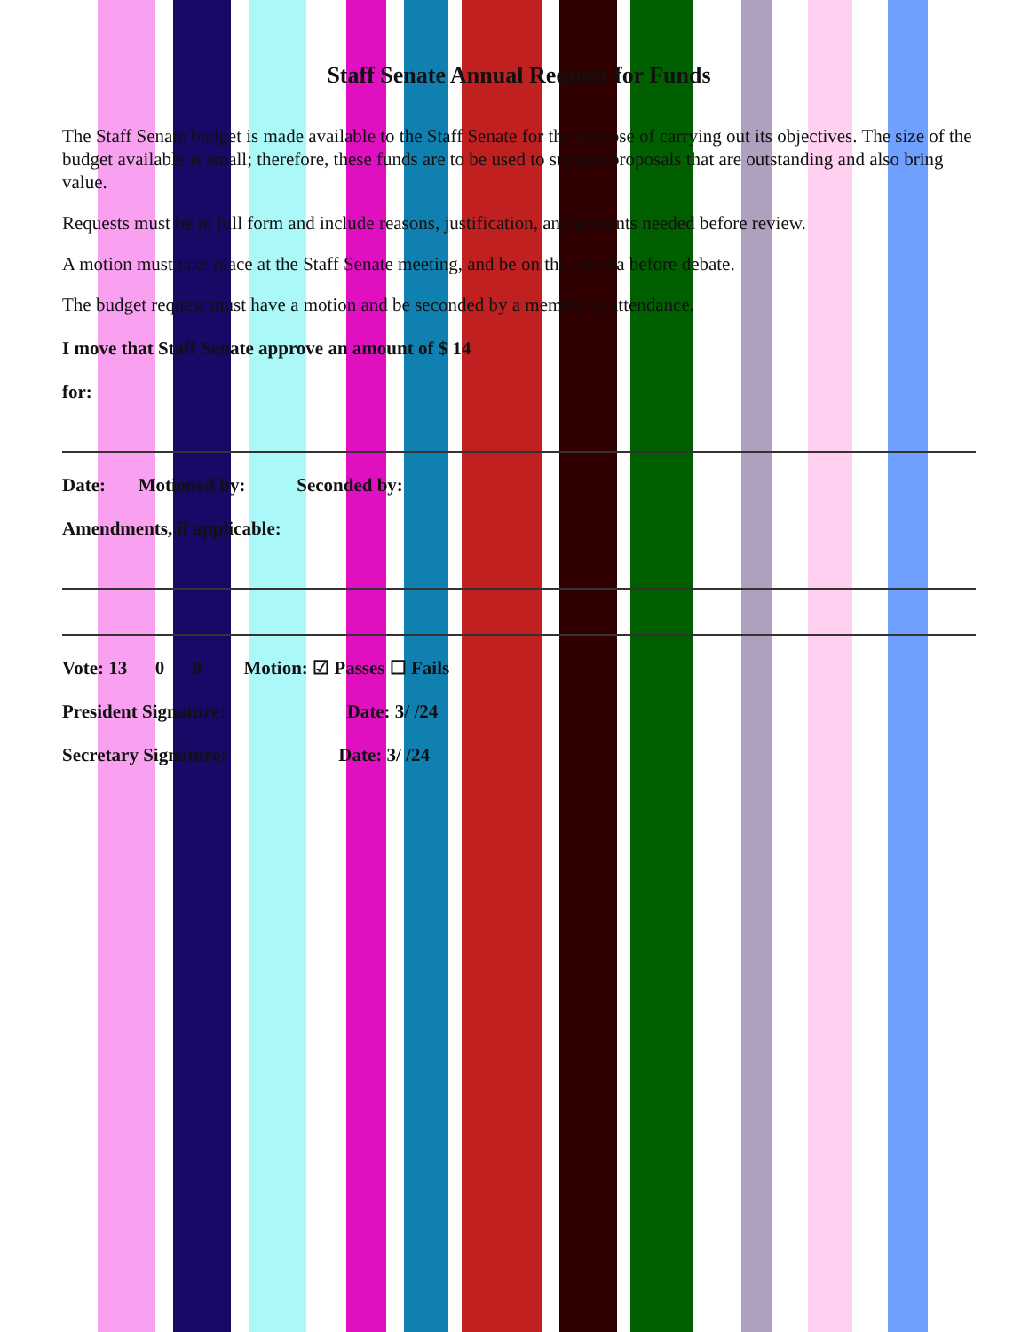Staff Senate Annual Request for Funds
The Staff Senate budget is made available to the Staff Senate for the purpose of carrying out its objectives. The size of the budget available is small; therefore, these funds are to be used to support proposals that are outstanding and also bring value.
Requests must be in full form and include reasons, justification, and amounts needed before review.
A motion must take place at the Staff Senate meeting, and be on the agenda before debate.
The budget request must have a motion and be seconded by a member in attendance.
I move that Staff Senate approve an amount of $ 14
for:
Date: Motioned by: Seconded by:
Amendments, if applicable:
Vote: 13 0 0 Motion: ☑ Passes ☐ Fails
President Signature: Date: 3/ /24
Secretary Signature: Date: 3/ /24